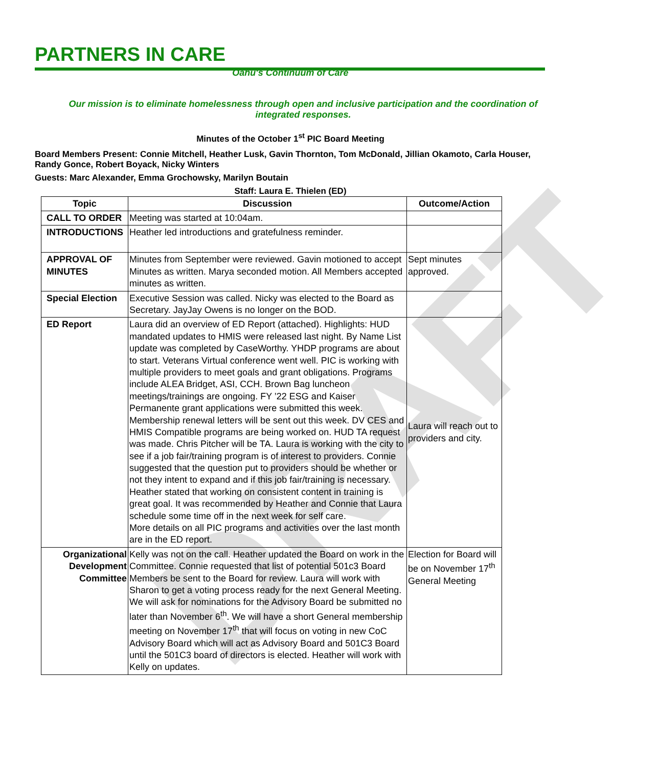DRAFT
PARTNERS IN CARE
Oahu's Continuum of Care
Our mission is to eliminate homelessness through open and inclusive participation and the coordination of integrated responses.
Minutes of the October 1<sup>st</sup> PIC Board Meeting
Board Members Present: Connie Mitchell, Heather Lusk, Gavin Thornton, Tom McDonald, Jillian Okamoto, Carla Houser, Randy Gonce, Robert Boyack, Nicky Winters
Guests: Marc Alexander, Emma Grochowsky, Marilyn Boutain
Staff: Laura E. Thielen (ED)
| Topic | Discussion | Outcome/Action |
| --- | --- | --- |
| CALL TO ORDER | Meeting was started at 10:04am. | |
| INTRODUCTIONS | Heather led introductions and gratefulness reminder. | |
| APPROVAL OF MINUTES | Minutes from September were reviewed. Gavin motioned to accept Minutes as written. Marya seconded motion. All Members accepted minutes as written. | Sept minutes approved. |
| Special Election | Executive Session was called. Nicky was elected to the Board as Secretary. JayJay Owens is no longer on the BOD. | |
| ED Report | Laura did an overview of ED Report (attached). Highlights: HUD mandated updates to HMIS were released last night. By Name List update was completed by CaseWorthy. YHDP programs are about to start. Veterans Virtual conference went well. PIC is working with multiple providers to meet goals and grant obligations. Programs include ALEA Bridget, ASI, CCH. Brown Bag luncheon meetings/trainings are ongoing. FY ’22 ESG and Kaiser Permanente grant applications were submitted this week. Membership renewal letters will be sent out this week. DV CES and HMIS Compatible programs are being worked on. HUD TA request was made. Chris Pitcher will be TA. Laura is working with the city to see if a job fair/training program is of interest to providers. Connie suggested that the question put to providers should be whether or not they intent to expand and if this job fair/training is necessary. Heather stated that working on consistent content in training is great goal. It was recommended by Heather and Connie that Laura schedule some time off in the next week for self care. More details on all PIC programs and activities over the last month are in the ED report. | Laura will reach out to providers and city. |
| Organizational Development Committee | Kelly was not on the call. Heather updated the Board on work in the Committee. Connie requested that list of potential 501c3 Board Members be sent to the Board for review. Laura will work with Sharon to get a voting process ready for the next General Meeting. We will ask for nominations for the Advisory Board be submitted no later than November 6<sup>th</sup>. We will have a short General membership meeting on November 17<sup>th</sup> that will focus on voting in new CoC Advisory Board which will act as Advisory Board and 501C3 Board until the 501C3 board of directors is elected. Heather will work with Kelly on updates. | Election for Board will be on November 17<sup>th</sup> General Meeting |